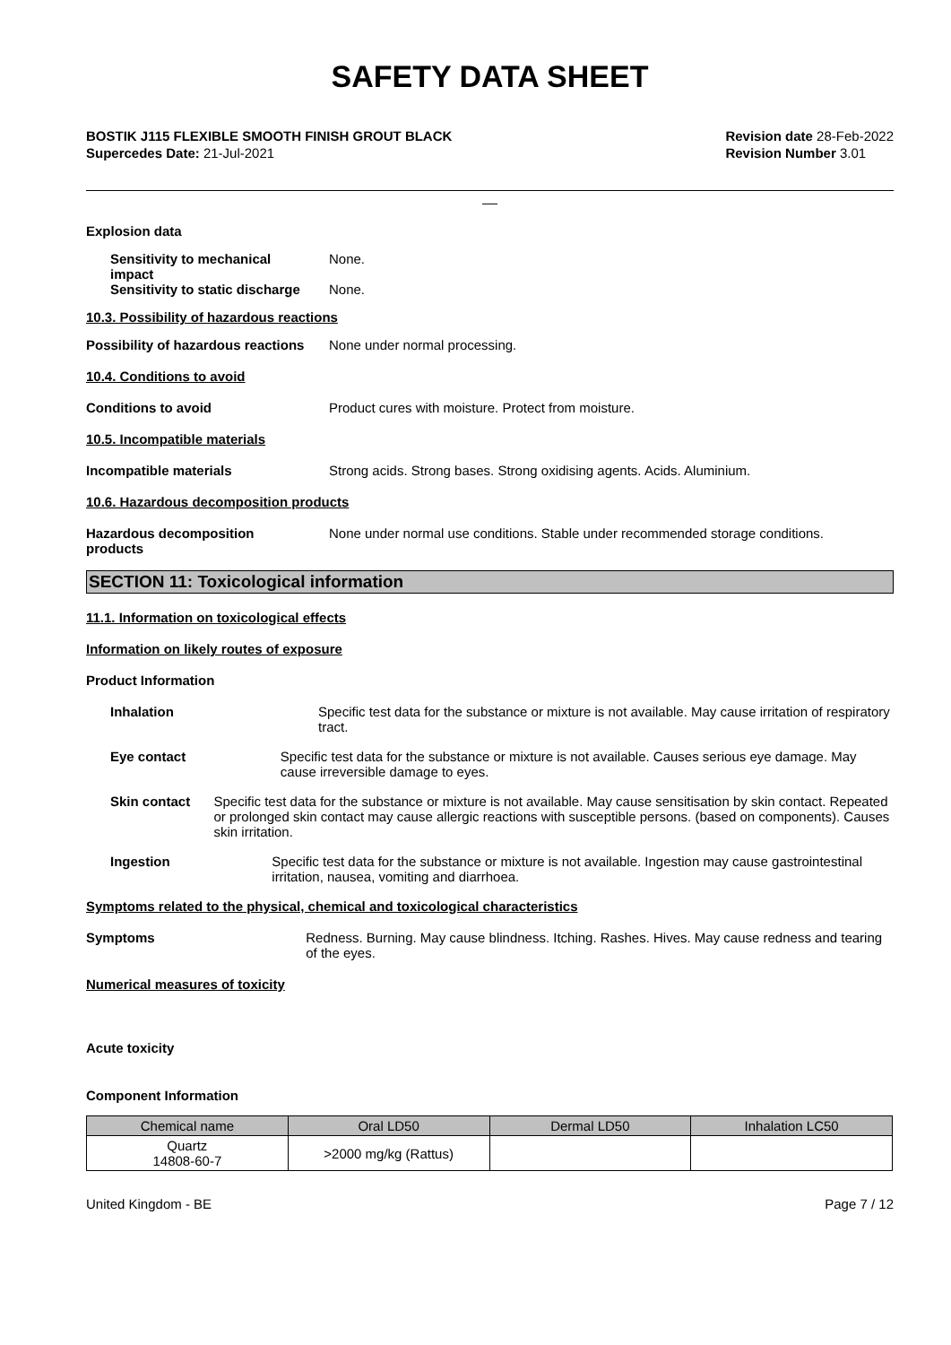SAFETY DATA SHEET
BOSTIK J115 FLEXIBLE SMOOTH FINISH GROUT BLACK
Supercedes Date: 21-Jul-2021
Revision date 28-Feb-2022
Revision Number 3.01
__
Explosion data
Sensitivity to mechanical
impact
None.
Sensitivity to static discharge
None.
10.3. Possibility of hazardous reactions
Possibility of hazardous reactions
None under normal processing.
10.4. Conditions to avoid
Conditions to avoid Product cures with moisture. Protect from moisture.
10.5. Incompatible materials
Incompatible materials Strong acids. Strong bases. Strong oxidising agents. Acids. Aluminium.
10.6. Hazardous decomposition products
Hazardous decomposition
products
None under normal use conditions. Stable under recommended storage conditions.
SECTION 11: Toxicological information
11.1. Information on toxicological effects
Information on likely routes of exposure
Product Information
Inhalation Specific test data for the substance or mixture is not available. May cause irritation of respiratory tract.
Eye contact Specific test data for the substance or mixture is not available. Causes serious eye damage. May cause irreversible damage to eyes.
Skin contact Specific test data for the substance or mixture is not available. May cause sensitisation by skin contact. Repeated or prolonged skin contact may cause allergic reactions with susceptible persons. (based on components). Causes skin irritation.
Ingestion Specific test data for the substance or mixture is not available. Ingestion may cause gastrointestinal irritation, nausea, vomiting and diarrhoea.
Symptoms related to the physical, chemical and toxicological characteristics
Symptoms Redness. Burning. May cause blindness. Itching. Rashes. Hives. May cause redness and tearing of the eyes.
Numerical measures of toxicity
Acute toxicity
Component Information
| Chemical name | Oral LD50 | Dermal LD50 | Inhalation LC50 |
| --- | --- | --- | --- |
| Quartz 14808-60-7 | >2000 mg/kg (Rattus) | | |
United Kingdom - BE Page 7 / 12